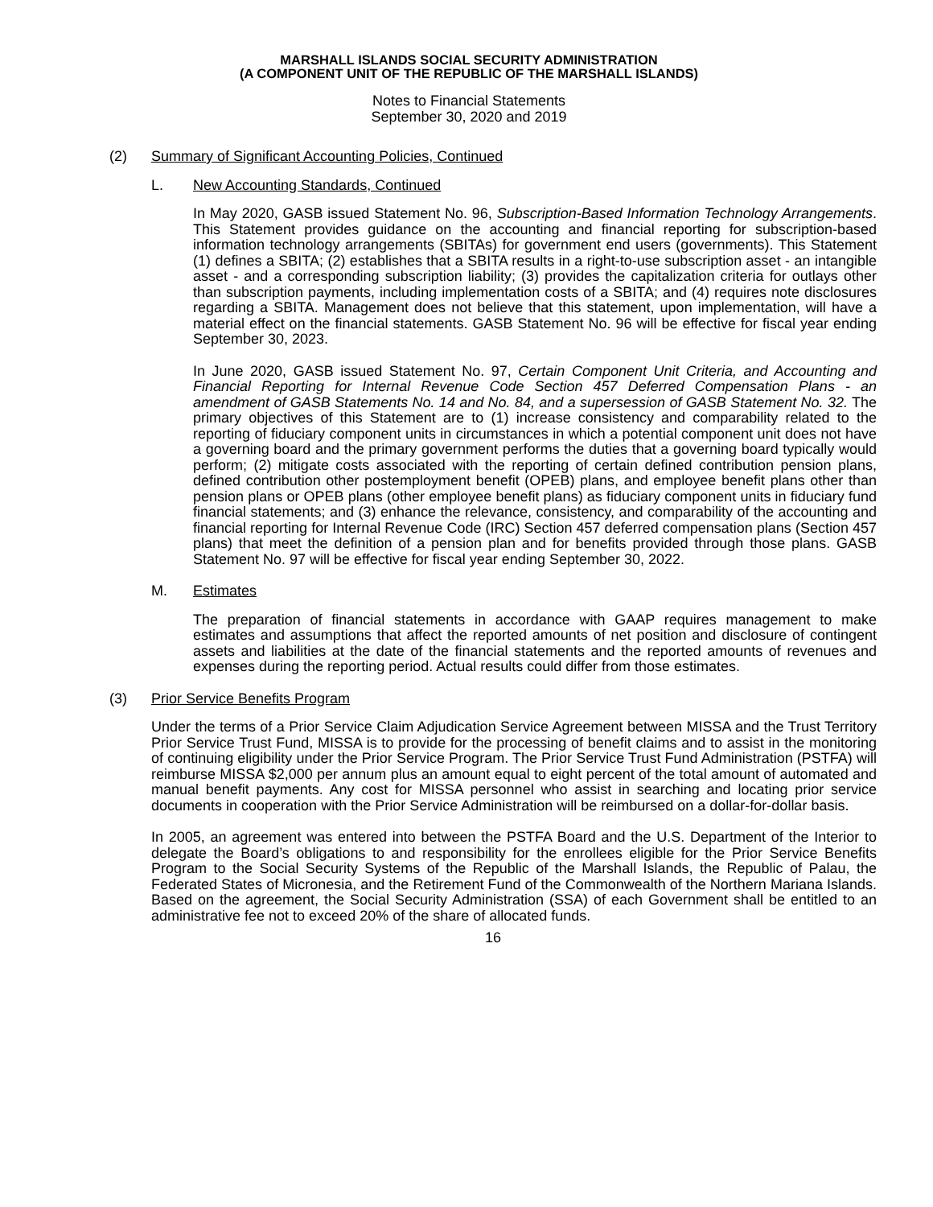MARSHALL ISLANDS SOCIAL SECURITY ADMINISTRATION
(A COMPONENT UNIT OF THE REPUBLIC OF THE MARSHALL ISLANDS)
Notes to Financial Statements
September 30, 2020 and 2019
(2) Summary of Significant Accounting Policies, Continued
L. New Accounting Standards, Continued
In May 2020, GASB issued Statement No. 96, Subscription-Based Information Technology Arrangements. This Statement provides guidance on the accounting and financial reporting for subscription-based information technology arrangements (SBITAs) for government end users (governments). This Statement (1) defines a SBITA; (2) establishes that a SBITA results in a right-to-use subscription asset - an intangible asset - and a corresponding subscription liability; (3) provides the capitalization criteria for outlays other than subscription payments, including implementation costs of a SBITA; and (4) requires note disclosures regarding a SBITA. Management does not believe that this statement, upon implementation, will have a material effect on the financial statements. GASB Statement No. 96 will be effective for fiscal year ending September 30, 2023.
In June 2020, GASB issued Statement No. 97, Certain Component Unit Criteria, and Accounting and Financial Reporting for Internal Revenue Code Section 457 Deferred Compensation Plans - an amendment of GASB Statements No. 14 and No. 84, and a supersession of GASB Statement No. 32. The primary objectives of this Statement are to (1) increase consistency and comparability related to the reporting of fiduciary component units in circumstances in which a potential component unit does not have a governing board and the primary government performs the duties that a governing board typically would perform; (2) mitigate costs associated with the reporting of certain defined contribution pension plans, defined contribution other postemployment benefit (OPEB) plans, and employee benefit plans other than pension plans or OPEB plans (other employee benefit plans) as fiduciary component units in fiduciary fund financial statements; and (3) enhance the relevance, consistency, and comparability of the accounting and financial reporting for Internal Revenue Code (IRC) Section 457 deferred compensation plans (Section 457 plans) that meet the definition of a pension plan and for benefits provided through those plans. GASB Statement No. 97 will be effective for fiscal year ending September 30, 2022.
M. Estimates
The preparation of financial statements in accordance with GAAP requires management to make estimates and assumptions that affect the reported amounts of net position and disclosure of contingent assets and liabilities at the date of the financial statements and the reported amounts of revenues and expenses during the reporting period. Actual results could differ from those estimates.
(3) Prior Service Benefits Program
Under the terms of a Prior Service Claim Adjudication Service Agreement between MISSA and the Trust Territory Prior Service Trust Fund, MISSA is to provide for the processing of benefit claims and to assist in the monitoring of continuing eligibility under the Prior Service Program. The Prior Service Trust Fund Administration (PSTFA) will reimburse MISSA $2,000 per annum plus an amount equal to eight percent of the total amount of automated and manual benefit payments. Any cost for MISSA personnel who assist in searching and locating prior service documents in cooperation with the Prior Service Administration will be reimbursed on a dollar-for-dollar basis.
In 2005, an agreement was entered into between the PSTFA Board and the U.S. Department of the Interior to delegate the Board’s obligations to and responsibility for the enrollees eligible for the Prior Service Benefits Program to the Social Security Systems of the Republic of the Marshall Islands, the Republic of Palau, the Federated States of Micronesia, and the Retirement Fund of the Commonwealth of the Northern Mariana Islands. Based on the agreement, the Social Security Administration (SSA) of each Government shall be entitled to an administrative fee not to exceed 20% of the share of allocated funds.
16